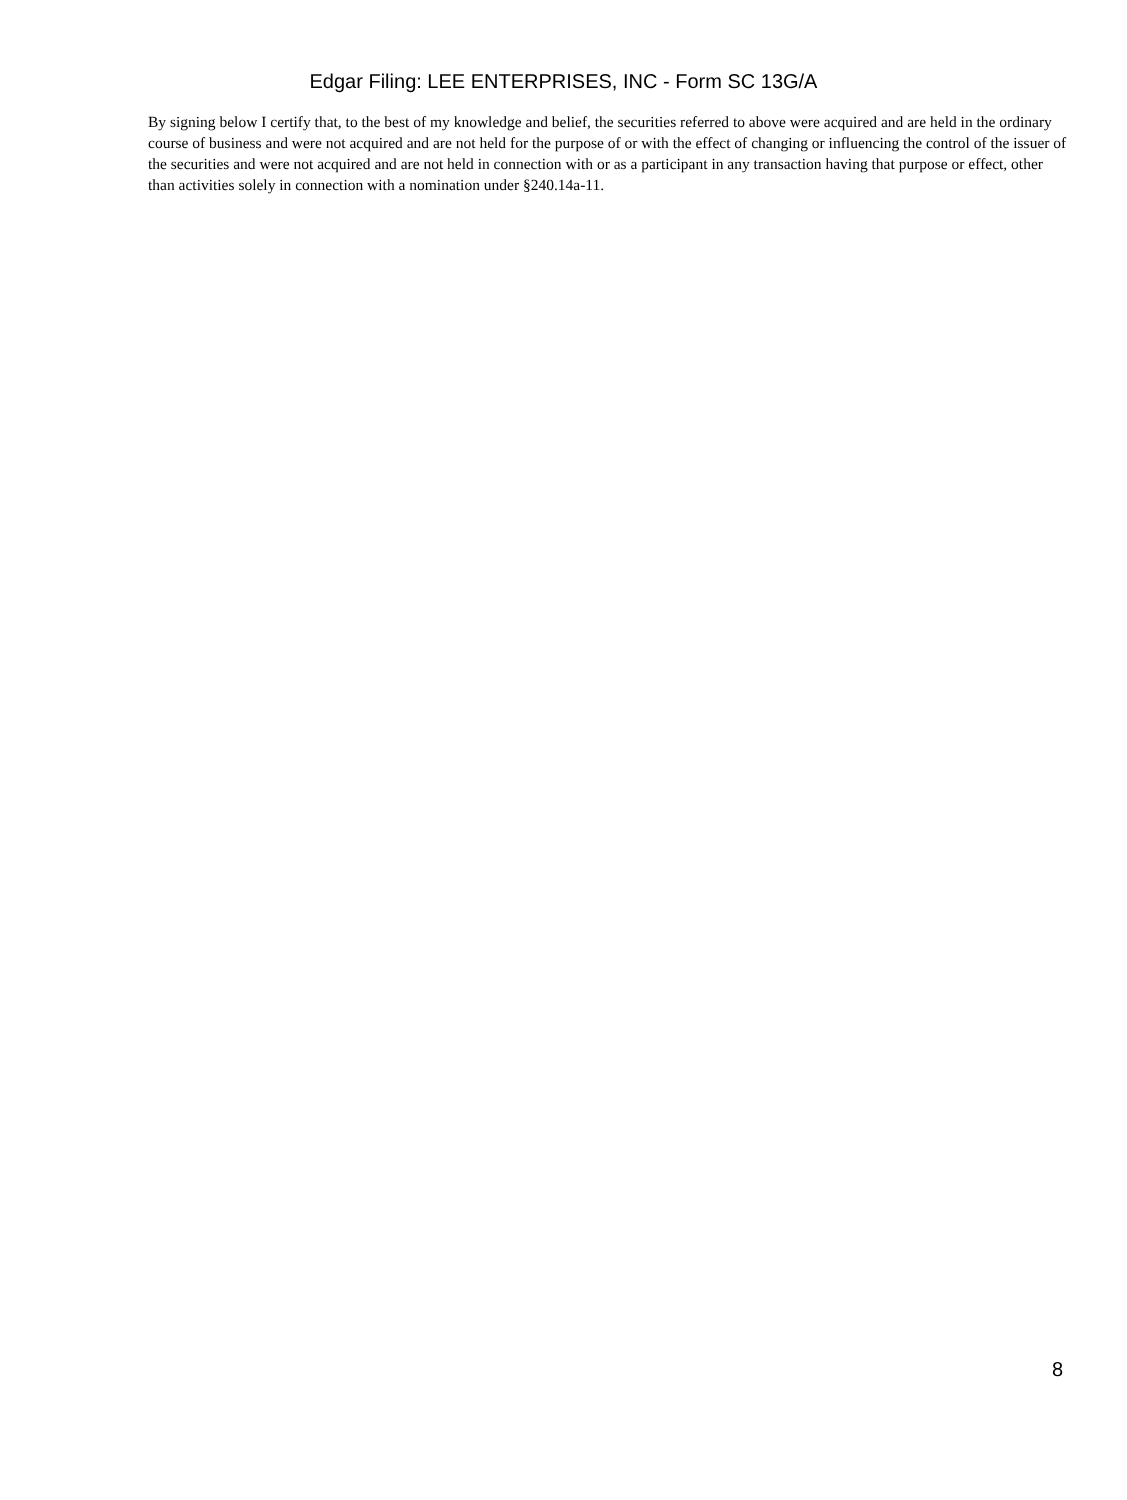Edgar Filing: LEE ENTERPRISES, INC - Form SC 13G/A
By signing below I certify that, to the best of my knowledge and belief, the securities referred to above were acquired and are held in the ordinary course of business and were not acquired and are not held for the purpose of or with the effect of changing or influencing the control of the issuer of the securities and were not acquired and are not held in connection with or as a participant in any transaction having that purpose or effect, other than activities solely in connection with a nomination under §240.14a-11.
8